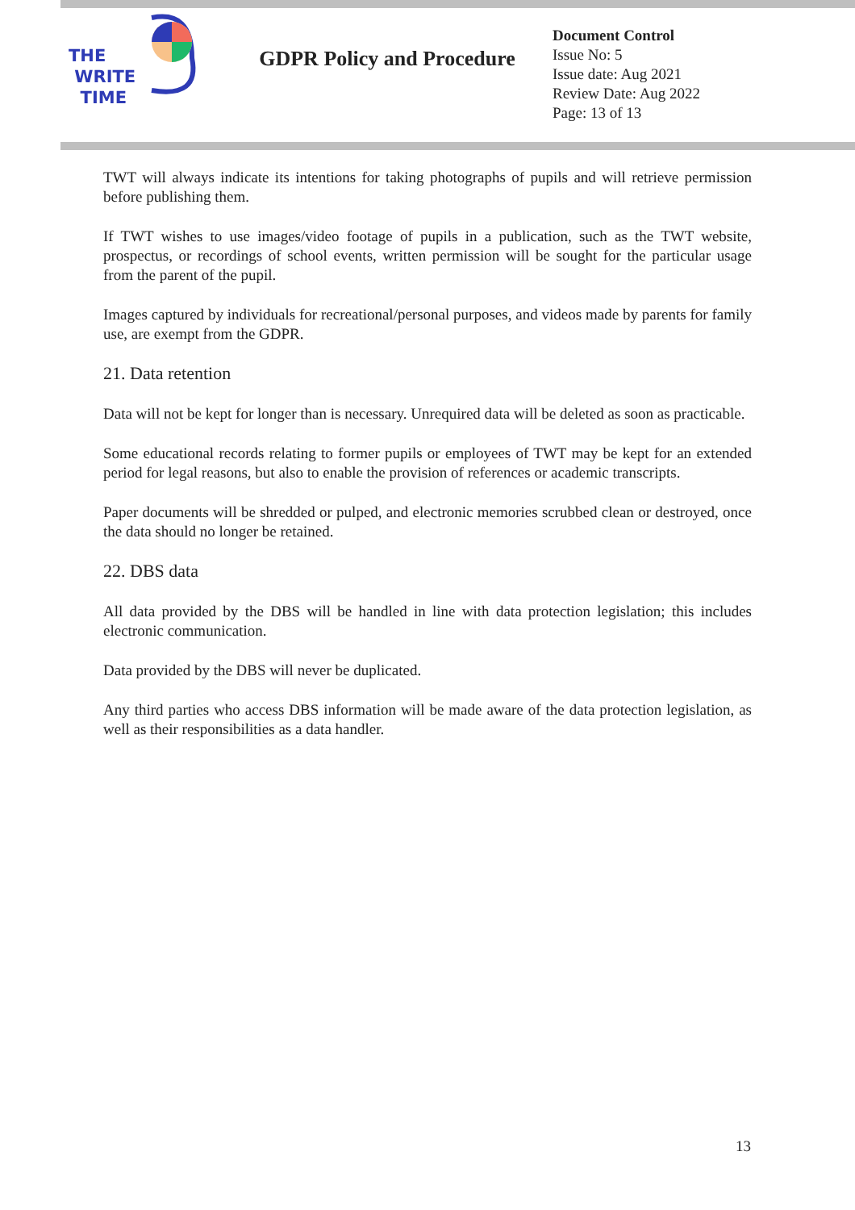THE
WRITE
TIME
GDPR Policy and Procedure
Document Control
Issue No: 5
Issue date: Aug 2021
Review Date: Aug 2022
Page: 13 of 13
TWT will always indicate its intentions for taking photographs of pupils and will retrieve permission before publishing them.
If TWT wishes to use images/video footage of pupils in a publication, such as the TWT website, prospectus, or recordings of school events, written permission will be sought for the particular usage from the parent of the pupil.
Images captured by individuals for recreational/personal purposes, and videos made by parents for family use, are exempt from the GDPR.
21. Data retention
Data will not be kept for longer than is necessary. Unrequired data will be deleted as soon as practicable.
Some educational records relating to former pupils or employees of TWT may be kept for an extended period for legal reasons, but also to enable the provision of references or academic transcripts.
Paper documents will be shredded or pulped, and electronic memories scrubbed clean or destroyed, once the data should no longer be retained.
22. DBS data
All data provided by the DBS will be handled in line with data protection legislation; this includes electronic communication.
Data provided by the DBS will never be duplicated.
Any third parties who access DBS information will be made aware of the data protection legislation, as well as their responsibilities as a data handler.
13